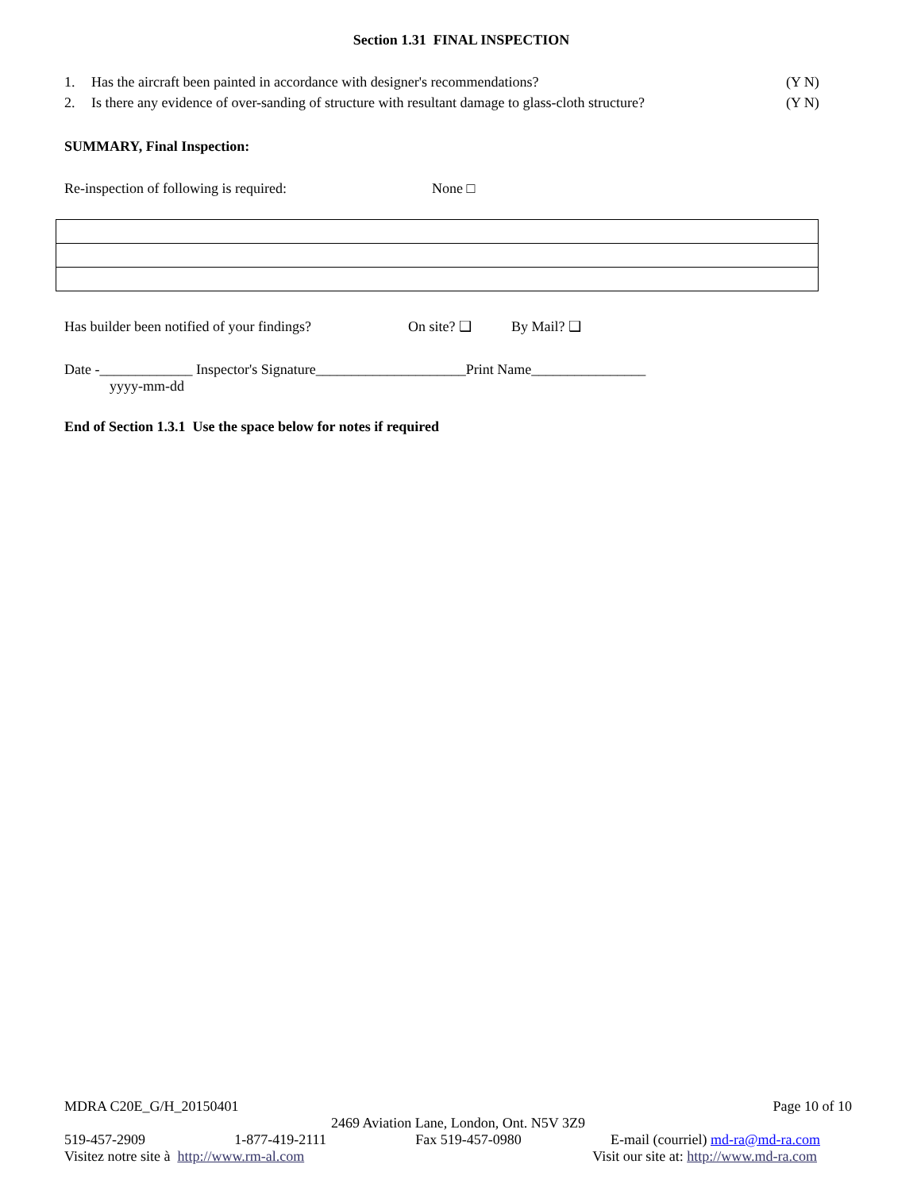Section 1.31 FINAL INSPECTION
1. Has the aircraft been painted in accordance with designer's recommendations? (Y N)
2. Is there any evidence of over-sanding of structure with resultant damage to glass-cloth structure? (Y N)
SUMMARY, Final Inspection:
Re-inspection of following is required: None □
Has builder been notified of your findings? On site? ❑ By Mail? ❑
Date -_____________ Inspector's Signature_____________________Print Name________________
yyyy-mm-dd
End of Section 1.3.1 Use the space below for notes if required
MDRA C20E_G/H_20150401 Page 10 of 10
2469 Aviation Lane, London, Ont. N5V 3Z9
519-457-2909 1-877-419-2111 Fax 519-457-0980 E-mail (courriel) md-ra@md-ra.com
Visitez notre site à http://www.rm-al.com Visit our site at: http://www.md-ra.com